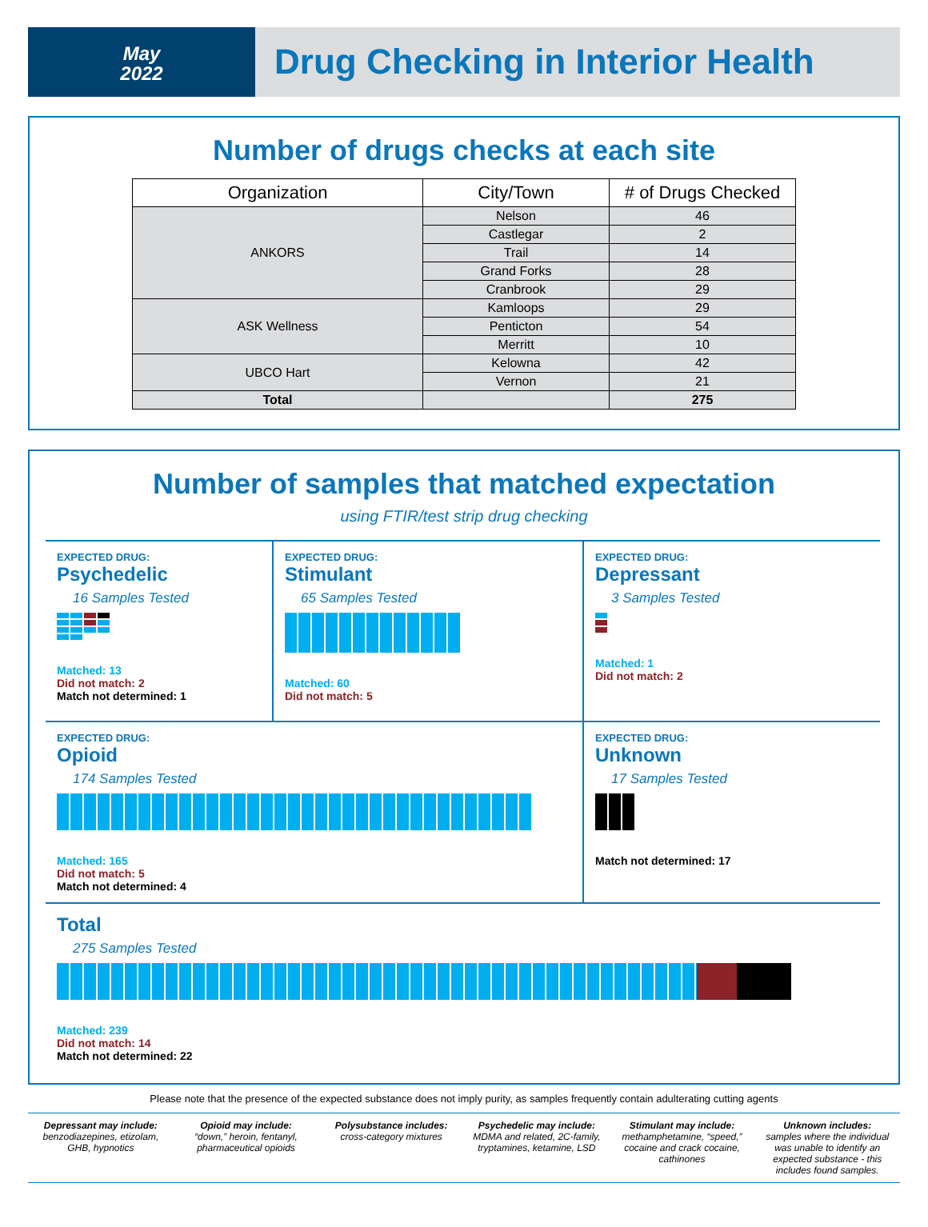May
2022
Drug Checking in Interior Health
Number of drugs checks at each site
| Organization | City/Town | # of Drugs Checked |
| --- | --- | --- |
| ANKORS | Nelson | 46 |
| | Castlegar | 2 |
| | Trail | 14 |
| | Grand Forks | 28 |
| | Cranbrook | 29 |
| ASK Wellness | Kamloops | 29 |
| | Penticton | 54 |
| | Merritt | 10 |
| UBCO Hart | Kelowna | 42 |
| | Vernon | 21 |
| Total | | 275 |
Number of samples that matched expectation
using FTIR/test strip drug checking
EXPECTED DRUG:
Psychedelic
16 Samples Tested
Matched: 13
Did not match: 2
Match not determined: 1
EXPECTED DRUG:
Stimulant
65 Samples Tested
Matched: 60
Did not match: 5
EXPECTED DRUG:
Depressant
3 Samples Tested
Matched: 1
Did not match: 2
EXPECTED DRUG:
Opioid
174 Samples Tested
Matched: 165
Did not match: 5
Match not determined: 4
EXPECTED DRUG:
Unknown
17 Samples Tested
Match not determined: 17
Total
275 Samples Tested
Matched: 239
Did not match: 14
Match not determined: 22
Please note that the presence of the expected substance does not imply purity, as samples frequently contain adulterating cutting agents
Depressant may include:
benzodiazepines, etizolam, GHB, hypnotics
Opioid may include:
“down,” heroin, fentanyl, pharmaceutical opioids
Polysubstance includes:
cross-category mixtures
Psychedelic may include:
MDMA and related, 2C-family, tryptamines, ketamine, LSD
Stimulant may include:
methamphetamine, “speed,” cocaine and crack cocaine, cathinones
Unknown includes:
samples where the individual was unable to identify an expected substance - this includes found samples.